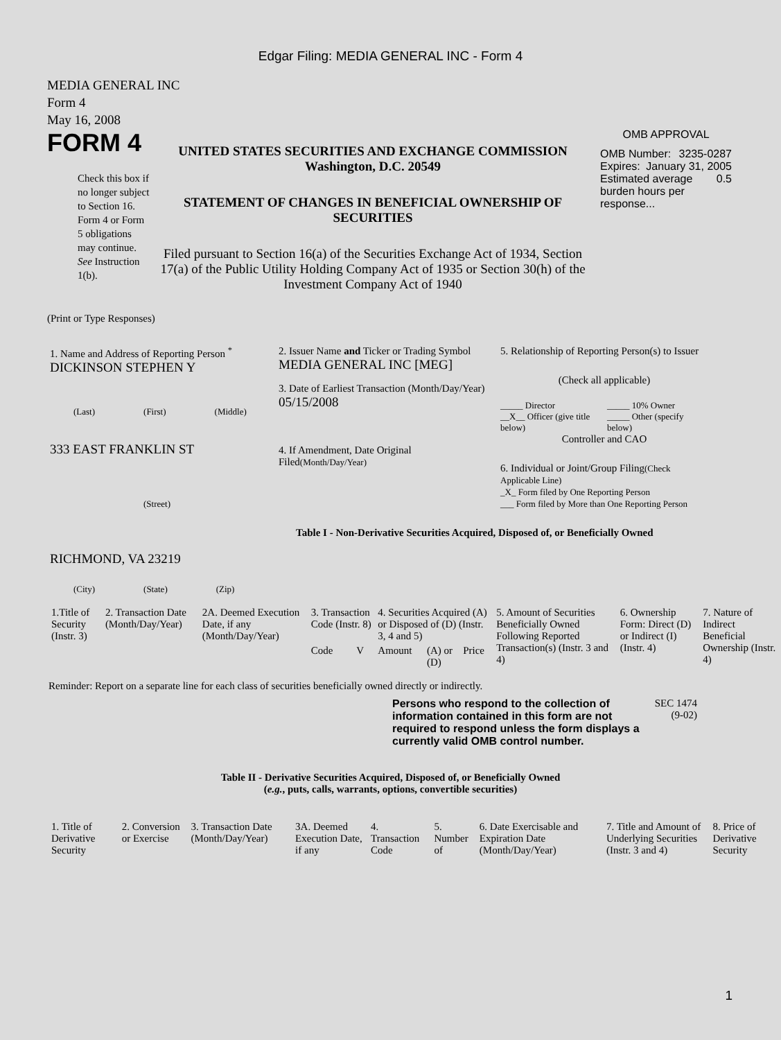Edgar Filing: MEDIA GENERAL INC - Form 4
MEDIA GENERAL INC
Form 4
May 16, 2008
FORM 4
Check this box if no longer subject to Section 16. Form 4 or Form 5 obligations may continue. See Instruction 1(b).
UNITED STATES SECURITIES AND EXCHANGE COMMISSION
Washington, D.C. 20549
STATEMENT OF CHANGES IN BENEFICIAL OWNERSHIP OF SECURITIES
Filed pursuant to Section 16(a) of the Securities Exchange Act of 1934, Section 17(a) of the Public Utility Holding Company Act of 1935 or Section 30(h) of the Investment Company Act of 1940
OMB APPROVAL
OMB Number: 3235-0287
Expires: January 31, 2005
Estimated average burden hours per response... 0.5
(Print or Type Responses)
1. Name and Address of Reporting Person <sup>*</sup>
DICKINSON STEPHEN Y
(Last) (First) (Middle)
333 EAST FRANKLIN ST
(Street)
RICHMOND, VA 23219
(City) (State) (Zip)
2. Issuer Name and Ticker or Trading Symbol
MEDIA GENERAL INC [MEG]
3. Date of Earliest Transaction (Month/Day/Year)
05/15/2008
4. If Amendment, Date Original Filed(Month/Day/Year)
5. Relationship of Reporting Person(s) to Issuer
(Check all applicable)
_____ Director
__X__ Officer (give title below) _____ 10% Owner
_____ Other (specify below)
Controller and CAO
6. Individual or Joint/Group Filing(Check Applicable Line)
_X_ Form filed by One Reporting Person
___ Form filed by More than One Reporting Person
Table I - Non-Derivative Securities Acquired, Disposed of, or Beneficially Owned
| 1.Title of Security (Instr. 3) | 2. Transaction Date (Month/Day/Year) | 2A. Deemed Execution Date, if any (Month/Day/Year) | 3. Transaction Code (Instr. 8) | | 4. Securities Acquired (A) or Disposed of (D) (Instr. 3, 4 and 5) | | | 5. Amount of Securities Beneficially Owned Following Reported Transaction(s) (Instr. 3 and 4) | 6. Ownership Form: Direct (D) or Indirect (I) (Instr. 4) | 7. Nature of Indirect Beneficial Ownership (Instr. 4) |
| | | | Code | V | Amount | (A) or (D) | Price | | | |
Reminder: Report on a separate line for each class of securities beneficially owned directly or indirectly.
Persons who respond to the collection of information contained in this form are not required to respond unless the form displays a currently valid OMB control number.
SEC 1474 (9-02)
Table II - Derivative Securities Acquired, Disposed of, or Beneficially Owned
(e.g., puts, calls, warrants, options, convertible securities)
| 1. Title of Derivative Security | 2. Conversion or Exercise | 3. Transaction Date (Month/Day/Year) | 3A. Deemed Execution Date, if any | 4. Transaction Code | 5. Number of | 6. Date Exercisable and Expiration Date (Month/Day/Year) | 7. Title and Amount of Underlying Securities (Instr. 3 and 4) | 8. Price of Derivative Security |
1